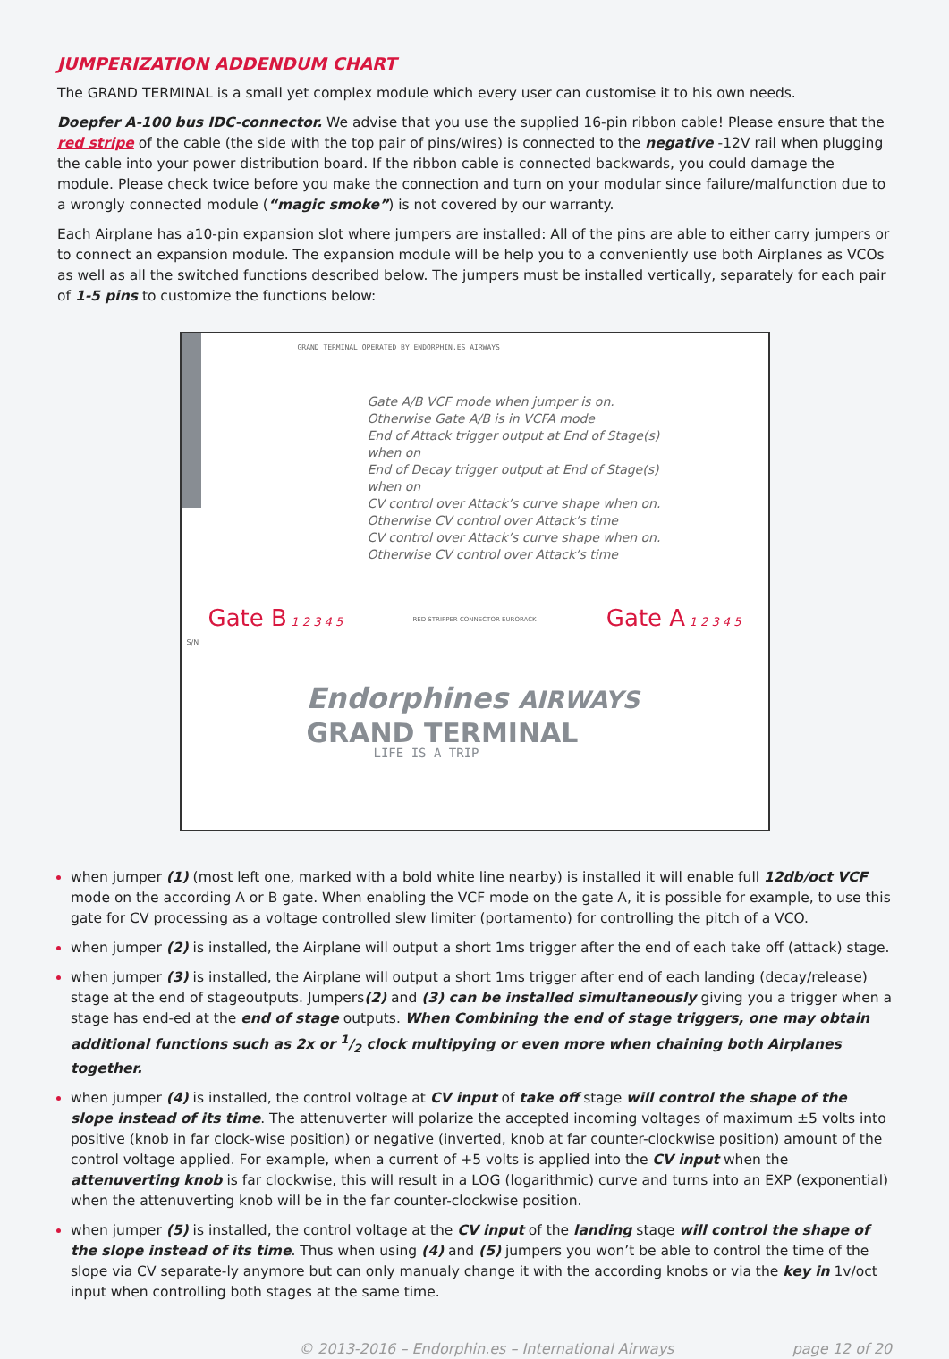JUMPERIZATION ADDENDUM CHART
The GRAND TERMINAL is a small yet complex module which every user can customise it to his own needs.
Doepfer A-100 bus IDC-connector. We advise that you use the supplied 16-pin ribbon cable! Please ensure that the red stripe of the cable (the side with the top pair of pins/wires) is connected to the negative -12V rail when plugging the cable into your power distribution board. If the ribbon cable is connected backwards, you could damage the module. Please check twice before you make the connection and turn on your modular since failure/malfunction due to a wrongly connected module (“magic smoke”) is not covered by our warranty.
Each Airplane has a10-pin expansion slot where jumpers are installed: All of the pins are able to either carry jumpers or to connect an expansion module. The expansion module will be help you to a conveniently use both Airplanes as VCOs as well as all the switched functions described below. The jumpers must be installed vertically, separately for each pair of 1-5 pins to customize the functions below:
GRAND TERMINAL OPERATED BY ENDORPHIN.ES AIRWAYS
Gate A/B VCF mode when jumper is on.
Otherwise Gate A/B is in VCFA mode
End of Attack trigger output at End of Stage(s)
when on
End of Decay trigger output at End of Stage(s)
when on
CV control over Attack’s curve shape when on.
Otherwise CV control over Attack’s time
CV control over Attack’s curve shape when on.
Otherwise CV control over Attack’s time
Gate B 1 2 3 4 5 RED STRIPPER CONNECTOR EURORACK Gate A 1 2 3 4 5
S/N
Endorphines AIRWAYS
GRAND TERMINAL
LIFE IS A TRIP
when jumper (1) (most left one, marked with a bold white line nearby) is installed it will enable full 12db/oct VCF mode on the according A or B gate. When enabling the VCF mode on the gate A, it is possible for example, to use this gate for CV processing as a voltage controlled slew limiter (portamento) for controlling the pitch of a VCO.
when jumper (2) is installed, the Airplane will output a short 1ms trigger after the end of each take off (attack) stage.
when jumper (3) is installed, the Airplane will output a short 1ms trigger after end of each landing (decay/release) stage at the end of stageoutputs. Jumpers(2) and (3) can be installed simultaneously giving you a trigger when a stage has end-ed at the end of stage outputs. When Combining the end of stage triggers, one may obtain additional functions such as 2x or 1/2 clock multipying or even more when chaining both Airplanes together.
when jumper (4) is installed, the control voltage at CV input of take off stage will control the shape of the slope instead of its time. The attenuverter will polarize the accepted incoming voltages of maximum ±5 volts into positive (knob in far clock-wise position) or negative (inverted, knob at far counter-clockwise position) amount of the control voltage applied. For example, when a current of +5 volts is applied into the CV input when the attenuverting knob is far clockwise, this will result in a LOG (logarithmic) curve and turns into an EXP (exponential) when the attenuverting knob will be in the far counter-clockwise position.
when jumper (5) is installed, the control voltage at the CV input of the landing stage will control the shape of the slope instead of its time. Thus when using (4) and (5) jumpers you won’t be able to control the time of the slope via CV separate-ly anymore but can only manualy change it with the according knobs or via the key in 1v/oct input when controlling both stages at the same time.
© 2013-2016 – Endorphin.es – International Airways page 12 of 20